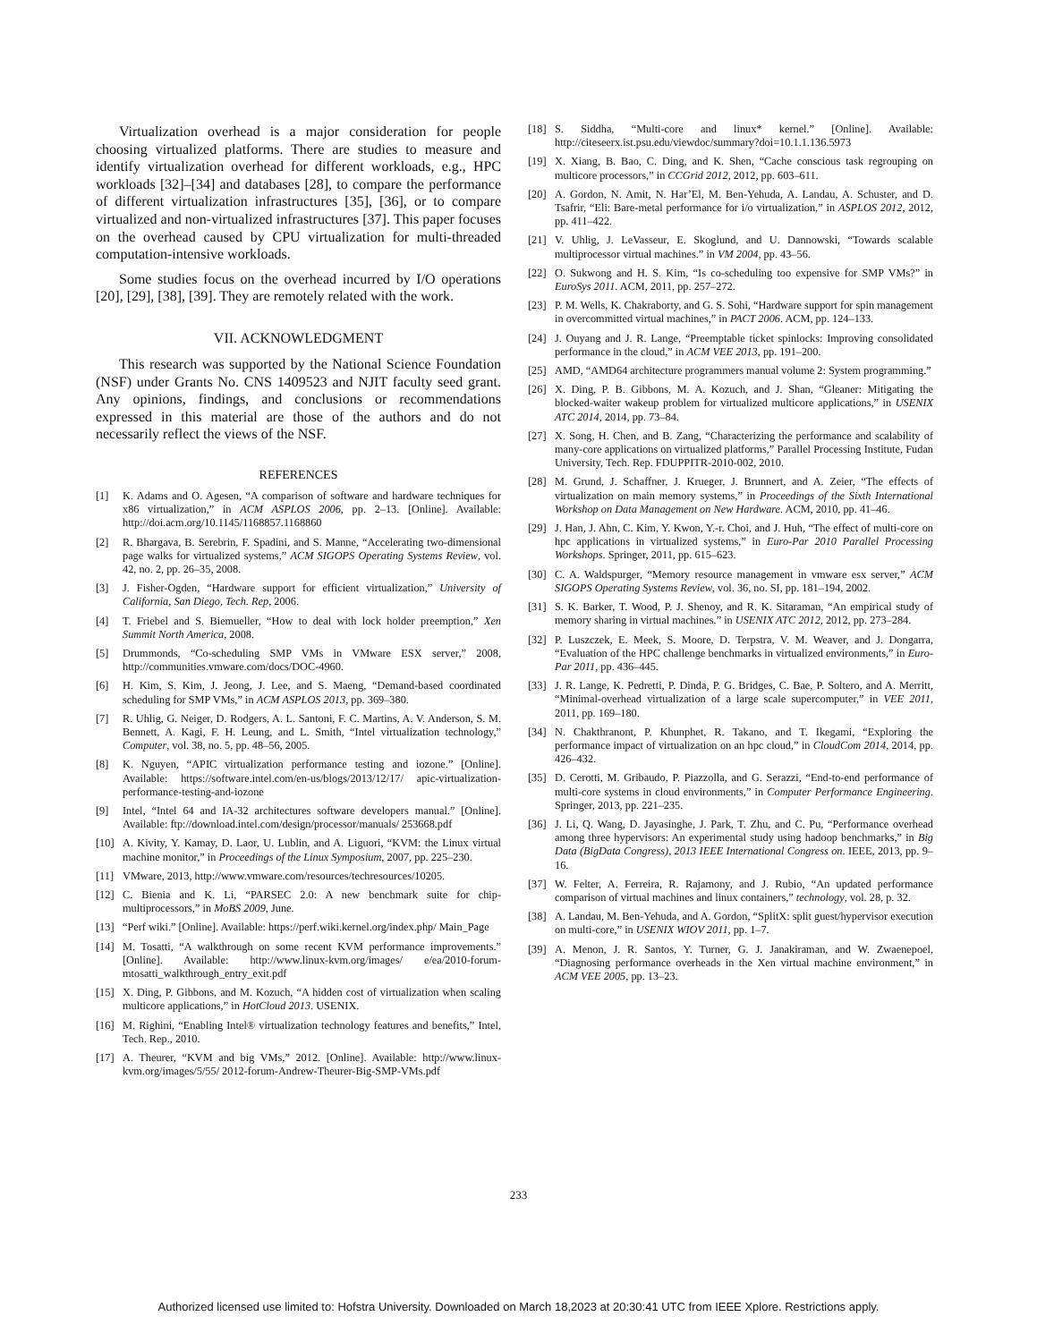Virtualization overhead is a major consideration for people choosing virtualized platforms. There are studies to measure and identify virtualization overhead for different workloads, e.g., HPC workloads [32]–[34] and databases [28], to compare the performance of different virtualization infrastructures [35], [36], or to compare virtualized and non-virtualized infrastructures [37]. This paper focuses on the overhead caused by CPU virtualization for multi-threaded computation-intensive workloads.
Some studies focus on the overhead incurred by I/O operations [20], [29], [38], [39]. They are remotely related with the work.
VII. ACKNOWLEDGMENT
This research was supported by the National Science Foundation (NSF) under Grants No. CNS 1409523 and NJIT faculty seed grant. Any opinions, findings, and conclusions or recommendations expressed in this material are those of the authors and do not necessarily reflect the views of the NSF.
REFERENCES
[1] K. Adams and O. Agesen, “A comparison of software and hardware techniques for x86 virtualization,” in ACM ASPLOS 2006, pp. 2–13. [Online]. Available: http://doi.acm.org/10.1145/1168857.1168860
[2] R. Bhargava, B. Serebrin, F. Spadini, and S. Manne, “Accelerating two-dimensional page walks for virtualized systems,” ACM SIGOPS Operating Systems Review, vol. 42, no. 2, pp. 26–35, 2008.
[3] J. Fisher-Ogden, “Hardware support for efficient virtualization,” University of California, San Diego, Tech. Rep, 2006.
[4] T. Friebel and S. Biemueller, “How to deal with lock holder preemption,” Xen Summit North America, 2008.
[5] Drummonds, “Co-scheduling SMP VMs in VMware ESX server,” 2008, http://communities.vmware.com/docs/DOC-4960.
[6] H. Kim, S. Kim, J. Jeong, J. Lee, and S. Maeng, “Demand-based coordinated scheduling for SMP VMs,” in ACM ASPLOS 2013, pp. 369–380.
[7] R. Uhlig, G. Neiger, D. Rodgers, A. L. Santoni, F. C. Martins, A. V. Anderson, S. M. Bennett, A. Kagi, F. H. Leung, and L. Smith, “Intel virtualization technology,” Computer, vol. 38, no. 5, pp. 48–56, 2005.
[8] K. Nguyen, “APIC virtualization performance testing and iozone.” [Online]. Available: https://software.intel.com/en-us/blogs/2013/12/17/ apic-virtualization-performance-testing-and-iozone
[9] Intel, “Intel 64 and IA-32 architectures software developers manual.” [Online]. Available: ftp://download.intel.com/design/processor/manuals/ 253668.pdf
[10] A. Kivity, Y. Kamay, D. Laor, U. Lublin, and A. Liguori, “KVM: the Linux virtual machine monitor,” in Proceedings of the Linux Symposium, 2007, pp. 225–230.
[11] VMware, 2013, http://www.vmware.com/resources/techresources/10205.
[12] C. Bienia and K. Li, “PARSEC 2.0: A new benchmark suite for chip-multiprocessors,” in MoBS 2009, June.
[13] “Perf wiki.” [Online]. Available: https://perf.wiki.kernel.org/index.php/ Main_Page
[14] M. Tosatti, “A walkthrough on some recent KVM performance improvements.” [Online]. Available: http://www.linux-kvm.org/images/ e/ea/2010-forum-mtosatti_walkthrough_entry_exit.pdf
[15] X. Ding, P. Gibbons, and M. Kozuch, “A hidden cost of virtualization when scaling multicore applications,” in HotCloud 2013. USENIX.
[16] M. Righini, “Enabling Intel® virtualization technology features and benefits,” Intel, Tech. Rep., 2010.
[17] A. Theurer, “KVM and big VMs,” 2012. [Online]. Available: http://www.linux-kvm.org/images/5/55/ 2012-forum-Andrew-Theurer-Big-SMP-VMs.pdf
[18] S. Siddha, “Multi-core and linux* kernel.” [Online]. Available: http://citeseerx.ist.psu.edu/viewdoc/summary?doi=10.1.1.136.5973
[19] X. Xiang, B. Bao, C. Ding, and K. Shen, “Cache conscious task regrouping on multicore processors,” in CCGrid 2012, 2012, pp. 603–611.
[20] A. Gordon, N. Amit, N. Har’El, M. Ben-Yehuda, A. Landau, A. Schuster, and D. Tsafrir, “Eli: Bare-metal performance for i/o virtualization,” in ASPLOS 2012, 2012, pp. 411–422.
[21] V. Uhlig, J. LeVasseur, E. Skoglund, and U. Dannowski, “Towards scalable multiprocessor virtual machines.” in VM 2004, pp. 43–56.
[22] O. Sukwong and H. S. Kim, “Is co-scheduling too expensive for SMP VMs?” in EuroSys 2011. ACM, 2011, pp. 257–272.
[23] P. M. Wells, K. Chakraborty, and G. S. Sohi, “Hardware support for spin management in overcommitted virtual machines,” in PACT 2006. ACM, pp. 124–133.
[24] J. Ouyang and J. R. Lange, “Preemptable ticket spinlocks: Improving consolidated performance in the cloud,” in ACM VEE 2013, pp. 191–200.
[25] AMD, “AMD64 architecture programmers manual volume 2: System programming.”
[26] X. Ding, P. B. Gibbons, M. A. Kozuch, and J. Shan, “Gleaner: Mitigating the blocked-waiter wakeup problem for virtualized multicore applications,” in USENIX ATC 2014, 2014, pp. 73–84.
[27] X. Song, H. Chen, and B. Zang, “Characterizing the performance and scalability of many-core applications on virtualized platforms,” Parallel Processing Institute, Fudan University, Tech. Rep. FDUPPITR-2010-002, 2010.
[28] M. Grund, J. Schaffner, J. Krueger, J. Brunnert, and A. Zeier, “The effects of virtualization on main memory systems,” in Proceedings of the Sixth International Workshop on Data Management on New Hardware. ACM, 2010, pp. 41–46.
[29] J. Han, J. Ahn, C. Kim, Y. Kwon, Y.-r. Choi, and J. Huh, “The effect of multi-core on hpc applications in virtualized systems,” in Euro-Par 2010 Parallel Processing Workshops. Springer, 2011, pp. 615–623.
[30] C. A. Waldspurger, “Memory resource management in vmware esx server,” ACM SIGOPS Operating Systems Review, vol. 36, no. SI, pp. 181–194, 2002.
[31] S. K. Barker, T. Wood, P. J. Shenoy, and R. K. Sitaraman, “An empirical study of memory sharing in virtual machines.” in USENIX ATC 2012, 2012, pp. 273–284.
[32] P. Luszczek, E. Meek, S. Moore, D. Terpstra, V. M. Weaver, and J. Dongarra, “Evaluation of the HPC challenge benchmarks in virtualized environments,” in Euro-Par 2011, pp. 436–445.
[33] J. R. Lange, K. Pedretti, P. Dinda, P. G. Bridges, C. Bae, P. Soltero, and A. Merritt, “Minimal-overhead virtualization of a large scale supercomputer,” in VEE 2011, 2011, pp. 169–180.
[34] N. Chakthranont, P. Khunphet, R. Takano, and T. Ikegami, “Exploring the performance impact of virtualization on an hpc cloud,” in CloudCom 2014, 2014, pp. 426–432.
[35] D. Cerotti, M. Gribaudo, P. Piazzolla, and G. Serazzi, “End-to-end performance of multi-core systems in cloud environments,” in Computer Performance Engineering. Springer, 2013, pp. 221–235.
[36] J. Li, Q. Wang, D. Jayasinghe, J. Park, T. Zhu, and C. Pu, “Performance overhead among three hypervisors: An experimental study using hadoop benchmarks,” in Big Data (BigData Congress), 2013 IEEE International Congress on. IEEE, 2013, pp. 9–16.
[37] W. Felter, A. Ferreira, R. Rajamony, and J. Rubio, “An updated performance comparison of virtual machines and linux containers,” technology, vol. 28, p. 32.
[38] A. Landau, M. Ben-Yehuda, and A. Gordon, “SplitX: split guest/hypervisor execution on multi-core,” in USENIX WIOV 2011, pp. 1–7.
[39] A. Menon, J. R. Santos, Y. Turner, G. J. Janakiraman, and W. Zwaenepoel, “Diagnosing performance overheads in the Xen virtual machine environment,” in ACM VEE 2005, pp. 13–23.
233
Authorized licensed use limited to: Hofstra University. Downloaded on March 18,2023 at 20:30:41 UTC from IEEE Xplore. Restrictions apply.